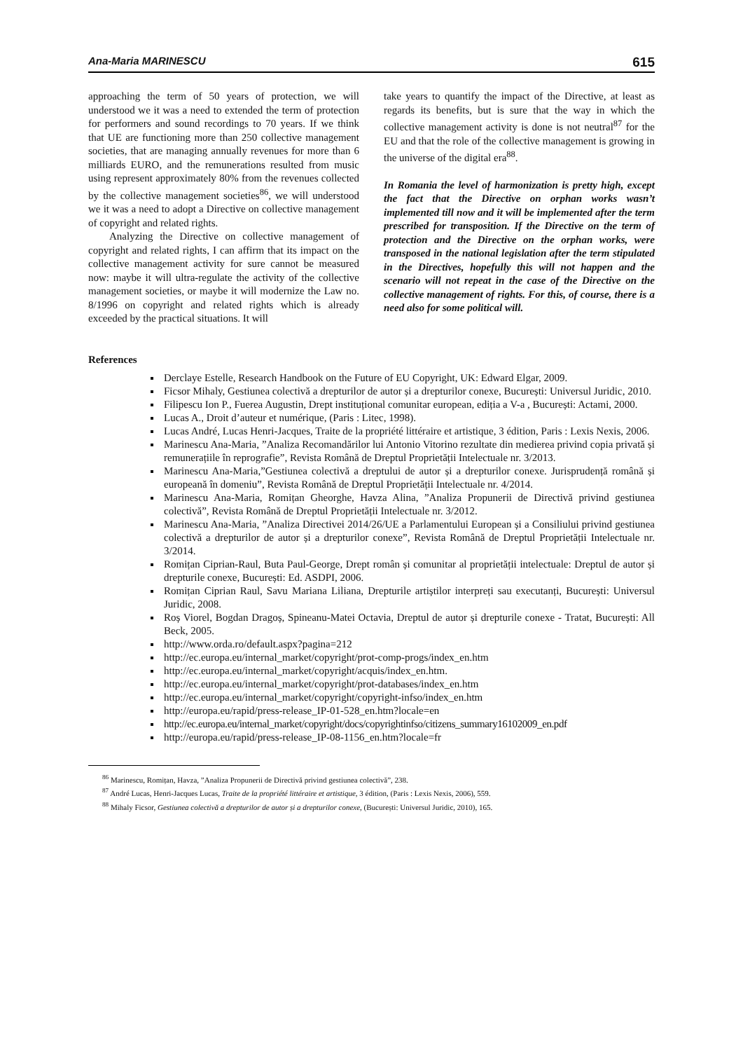Ana-Maria MARINESCU 615
approaching the term of 50 years of protection, we will understood we it was a need to extended the term of protection for performers and sound recordings to 70 years. If we think that UE are functioning more than 250 collective management societies, that are managing annually revenues for more than 6 milliards EURO, and the remunerations resulted from music using represent approximately 80% from the revenues collected by the collective management societies<sup>86</sup>, we will understood we it was a need to adopt a Directive on collective management of copyright and related rights.
Analyzing the Directive on collective management of copyright and related rights, I can affirm that its impact on the collective management activity for sure cannot be measured now: maybe it will ultra-regulate the activity of the collective management societies, or maybe it will modernize the Law no. 8/1996 on copyright and related rights which is already exceeded by the practical situations. It will
take years to quantify the impact of the Directive, at least as regards its benefits, but is sure that the way in which the collective management activity is done is not neutral<sup>87</sup> for the EU and that the role of the collective management is growing in the universe of the digital era<sup>88</sup>.
In Romania the level of harmonization is pretty high, except the fact that the Directive on orphan works wasn’t implemented till now and it will be implemented after the term prescribed for transposition. If the Directive on the term of protection and the Directive on the orphan works, were transposed in the national legislation after the term stipulated in the Directives, hopefully this will not happen and the scenario will not repeat in the case of the Directive on the collective management of rights. For this, of course, there is a need also for some political will.
References
Derclaye Estelle, Research Handbook on the Future of EU Copyright, UK: Edward Elgar, 2009.
Ficsor Mihaly, Gestiunea colectivă a drepturilor de autor și a drepturilor conexe, București: Universul Juridic, 2010.
Filipescu Ion P., Fuerea Augustin, Drept instituțional comunitar european, ediția a V-a , București: Actami, 2000.
Lucas A., Droit d’auteur et numérique, (Paris : Litec, 1998).
Lucas André, Lucas Henri-Jacques, Traite de la propriété littéraire et artistique, 3 édition, Paris : Lexis Nexis, 2006.
Marinescu Ana-Maria, ”Analiza Recomandărilor lui Antonio Vitorino rezultate din medierea privind copia privată și remunerațiile în reprografie”, Revista Română de Dreptul Proprietății Intelectuale nr. 3/2013.
Marinescu Ana-Maria,”Gestiunea colectivă a dreptului de autor și a drepturilor conexe. Jurisprudență română și europeană în domeniu”, Revista Română de Dreptul Proprietății Intelectuale nr. 4/2014.
Marinescu Ana-Maria, Romițan Gheorghe, Havza Alina, ”Analiza Propunerii de Directivă privind gestiunea colectivă”, Revista Română de Dreptul Proprietății Intelectuale nr. 3/2012.
Marinescu Ana-Maria, ”Analiza Directivei 2014/26/UE a Parlamentului European și a Consiliului privind gestiunea colectivă a drepturilor de autor și a drepturilor conexe”, Revista Română de Dreptul Proprietății Intelectuale nr. 3/2014.
Romițan Ciprian-Raul, Buta Paul-George, Drept român și comunitar al proprietății intelectuale: Dreptul de autor și drepturile conexe, București: Ed. ASDPI, 2006.
Romițan Ciprian Raul, Savu Mariana Liliana, Drepturile artiștilor interpreți sau executanți, București: Universul Juridic, 2008.
Roș Viorel, Bogdan Dragoș, Spineanu-Matei Octavia, Dreptul de autor și drepturile conexe - Tratat, București: All Beck, 2005.
http://www.orda.ro/default.aspx?pagina=212
http://ec.europa.eu/internal_market/copyright/prot-comp-progs/index_en.htm
http://ec.europa.eu/internal_market/copyright/acquis/index_en.htm.
http://ec.europa.eu/internal_market/copyright/prot-databases/index_en.htm
http://ec.europa.eu/internal_market/copyright/copyright-infso/index_en.htm
http://europa.eu/rapid/press-release_IP-01-528_en.htm?locale=en
http://ec.europa.eu/internal_market/copyright/docs/copyrightinfso/citizens_summary16102009_en.pdf
http://europa.eu/rapid/press-release_IP-08-1156_en.htm?locale=fr
<sup>86</sup> Marinescu, Romițan, Havza, ”Analiza Propunerii de Directivă privind gestiunea colectivă”, 238.
<sup>87</sup> André Lucas, Henri-Jacques Lucas, Traite de la propriété littéraire et artistique, 3 édition, (Paris : Lexis Nexis, 2006), 559.
<sup>88</sup> Mihaly Ficsor, Gestiunea colectivă a drepturilor de autor și a drepturilor conexe, (București: Universul Juridic, 2010), 165.